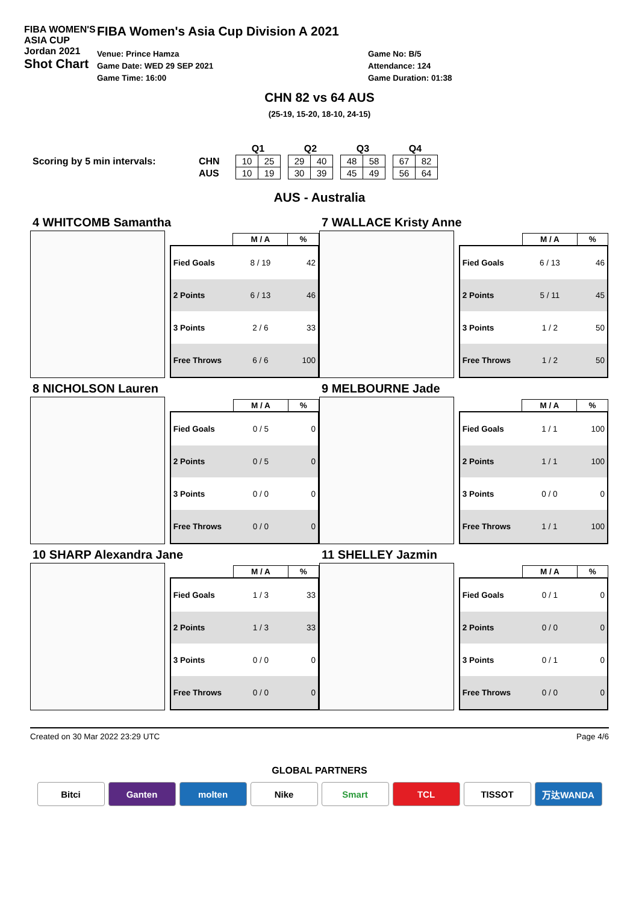FIBA WOMEN'S ASIA CUP
Jordan 2021
Shot Chart
FIBA Women's Asia Cup Division A 2021
Venue: Prince Hamza
Game Date: WED 29 SEP 2021
Game Time: 16:00
Game No: B/5
Attendance: 124
Game Duration: 01:38
CHN 82 vs 64 AUS
(25-19, 15-20, 18-10, 24-15)
Scoring by 5 min intervals:
| | Q1 | | | Q2 | | | Q3 | | | Q4 | |
| --- | --- | --- | --- | --- | --- | --- | --- | --- | --- | --- | --- |
| CHN | 10 | 25 | | 29 | 40 | | 48 | 58 | | 67 | 82 |
| AUS | 10 | 19 | | 30 | 39 | | 45 | 49 | | 56 | 64 |
AUS - Australia
4 WHITCOMB Samantha
| | M / A | % |
| --- | --- | --- |
| Fied Goals | 8 / 19 | 42 |
| 2 Points | 6 / 13 | 46 |
| 3 Points | 2 / 6 | 33 |
| Free Throws | 6 / 6 | 100 |
7 WALLACE Kristy Anne
| | M / A | % |
| --- | --- | --- |
| Fied Goals | 6 / 13 | 46 |
| 2 Points | 5 / 11 | 45 |
| 3 Points | 1 / 2 | 50 |
| Free Throws | 1 / 2 | 50 |
8 NICHOLSON Lauren
| | M / A | % |
| --- | --- | --- |
| Fied Goals | 0 / 5 | 0 |
| 2 Points | 0 / 5 | 0 |
| 3 Points | 0 / 0 | 0 |
| Free Throws | 0 / 0 | 0 |
9 MELBOURNE Jade
| | M / A | % |
| --- | --- | --- |
| Fied Goals | 1 / 1 | 100 |
| 2 Points | 1 / 1 | 100 |
| 3 Points | 0 / 0 | 0 |
| Free Throws | 1 / 1 | 100 |
10 SHARP Alexandra Jane
| | M / A | % |
| --- | --- | --- |
| Fied Goals | 1 / 3 | 33 |
| 2 Points | 1 / 3 | 33 |
| 3 Points | 0 / 0 | 0 |
| Free Throws | 0 / 0 | 0 |
11 SHELLEY Jazmin
| | M / A | % |
| --- | --- | --- |
| Fied Goals | 0 / 1 | 0 |
| 2 Points | 0 / 0 | 0 |
| 3 Points | 0 / 1 | 0 |
| Free Throws | 0 / 0 | 0 |
Created on 30 Mar 2022 23:29 UTC Page 4/6
GLOBAL PARTNERS
Bitci Ganten molten Nike Smart TCL TISSOT 万达WANDA